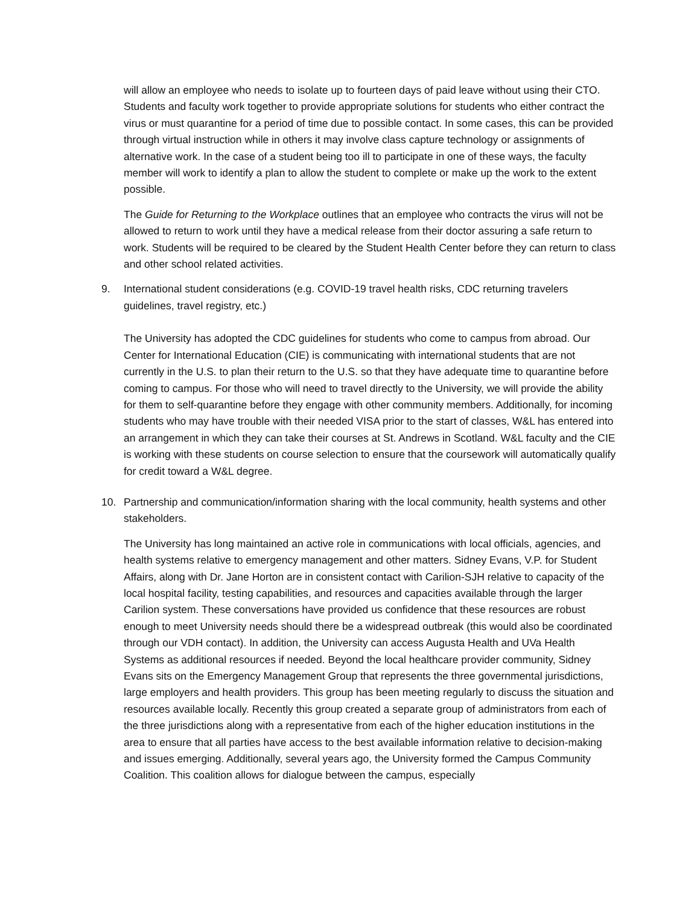will allow an employee who needs to isolate up to fourteen days of paid leave without using their CTO. Students and faculty work together to provide appropriate solutions for students who either contract the virus or must quarantine for a period of time due to possible contact. In some cases, this can be provided through virtual instruction while in others it may involve class capture technology or assignments of alternative work. In the case of a student being too ill to participate in one of these ways, the faculty member will work to identify a plan to allow the student to complete or make up the work to the extent possible.
The Guide for Returning to the Workplace outlines that an employee who contracts the virus will not be allowed to return to work until they have a medical release from their doctor assuring a safe return to work. Students will be required to be cleared by the Student Health Center before they can return to class and other school related activities.
9. International student considerations (e.g. COVID-19 travel health risks, CDC returning travelers guidelines, travel registry, etc.)
The University has adopted the CDC guidelines for students who come to campus from abroad. Our Center for International Education (CIE) is communicating with international students that are not currently in the U.S. to plan their return to the U.S. so that they have adequate time to quarantine before coming to campus. For those who will need to travel directly to the University, we will provide the ability for them to self-quarantine before they engage with other community members. Additionally, for incoming students who may have trouble with their needed VISA prior to the start of classes, W&L has entered into an arrangement in which they can take their courses at St. Andrews in Scotland. W&L faculty and the CIE is working with these students on course selection to ensure that the coursework will automatically qualify for credit toward a W&L degree.
10. Partnership and communication/information sharing with the local community, health systems and other stakeholders.
The University has long maintained an active role in communications with local officials, agencies, and health systems relative to emergency management and other matters. Sidney Evans, V.P. for Student Affairs, along with Dr. Jane Horton are in consistent contact with Carilion-SJH relative to capacity of the local hospital facility, testing capabilities, and resources and capacities available through the larger Carilion system. These conversations have provided us confidence that these resources are robust enough to meet University needs should there be a widespread outbreak (this would also be coordinated through our VDH contact). In addition, the University can access Augusta Health and UVa Health Systems as additional resources if needed. Beyond the local healthcare provider community, Sidney Evans sits on the Emergency Management Group that represents the three governmental jurisdictions, large employers and health providers. This group has been meeting regularly to discuss the situation and resources available locally. Recently this group created a separate group of administrators from each of the three jurisdictions along with a representative from each of the higher education institutions in the area to ensure that all parties have access to the best available information relative to decision-making and issues emerging. Additionally, several years ago, the University formed the Campus Community Coalition. This coalition allows for dialogue between the campus, especially